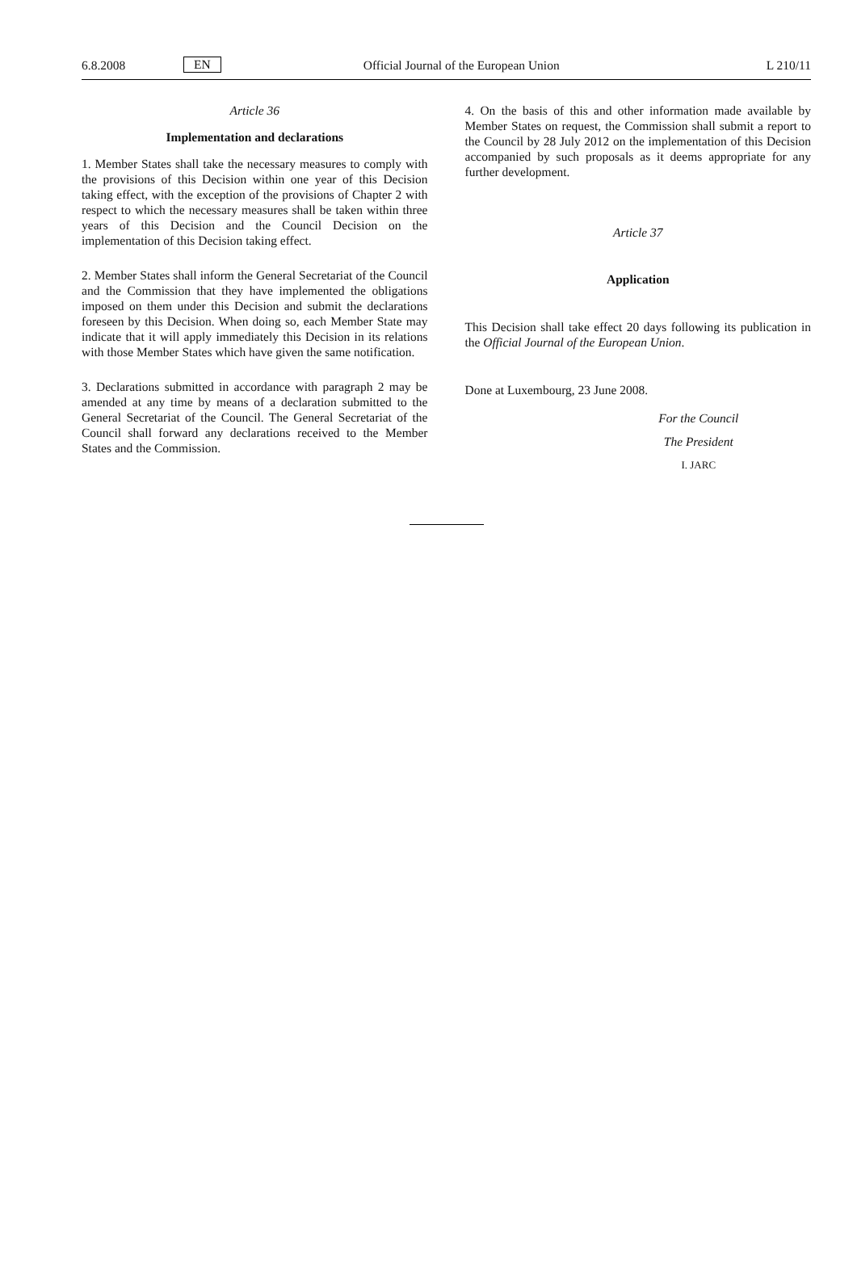6.8.2008 EN Official Journal of the European Union L 210/11
Article 36
Implementation and declarations
1. Member States shall take the necessary measures to comply with the provisions of this Decision within one year of this Decision taking effect, with the exception of the provisions of Chapter 2 with respect to which the necessary measures shall be taken within three years of this Decision and the Council Decision on the implementation of this Decision taking effect.
2. Member States shall inform the General Secretariat of the Council and the Commission that they have implemented the obligations imposed on them under this Decision and submit the declarations foreseen by this Decision. When doing so, each Member State may indicate that it will apply immediately this Decision in its relations with those Member States which have given the same notification.
3. Declarations submitted in accordance with paragraph 2 may be amended at any time by means of a declaration submitted to the General Secretariat of the Council. The General Secretariat of the Council shall forward any declarations received to the Member States and the Commission.
4. On the basis of this and other information made available by Member States on request, the Commission shall submit a report to the Council by 28 July 2012 on the implementation of this Decision accompanied by such proposals as it deems appropriate for any further development.
Article 37
Application
This Decision shall take effect 20 days following its publication in the Official Journal of the European Union.
Done at Luxembourg, 23 June 2008.
For the Council
The President
I. JARC